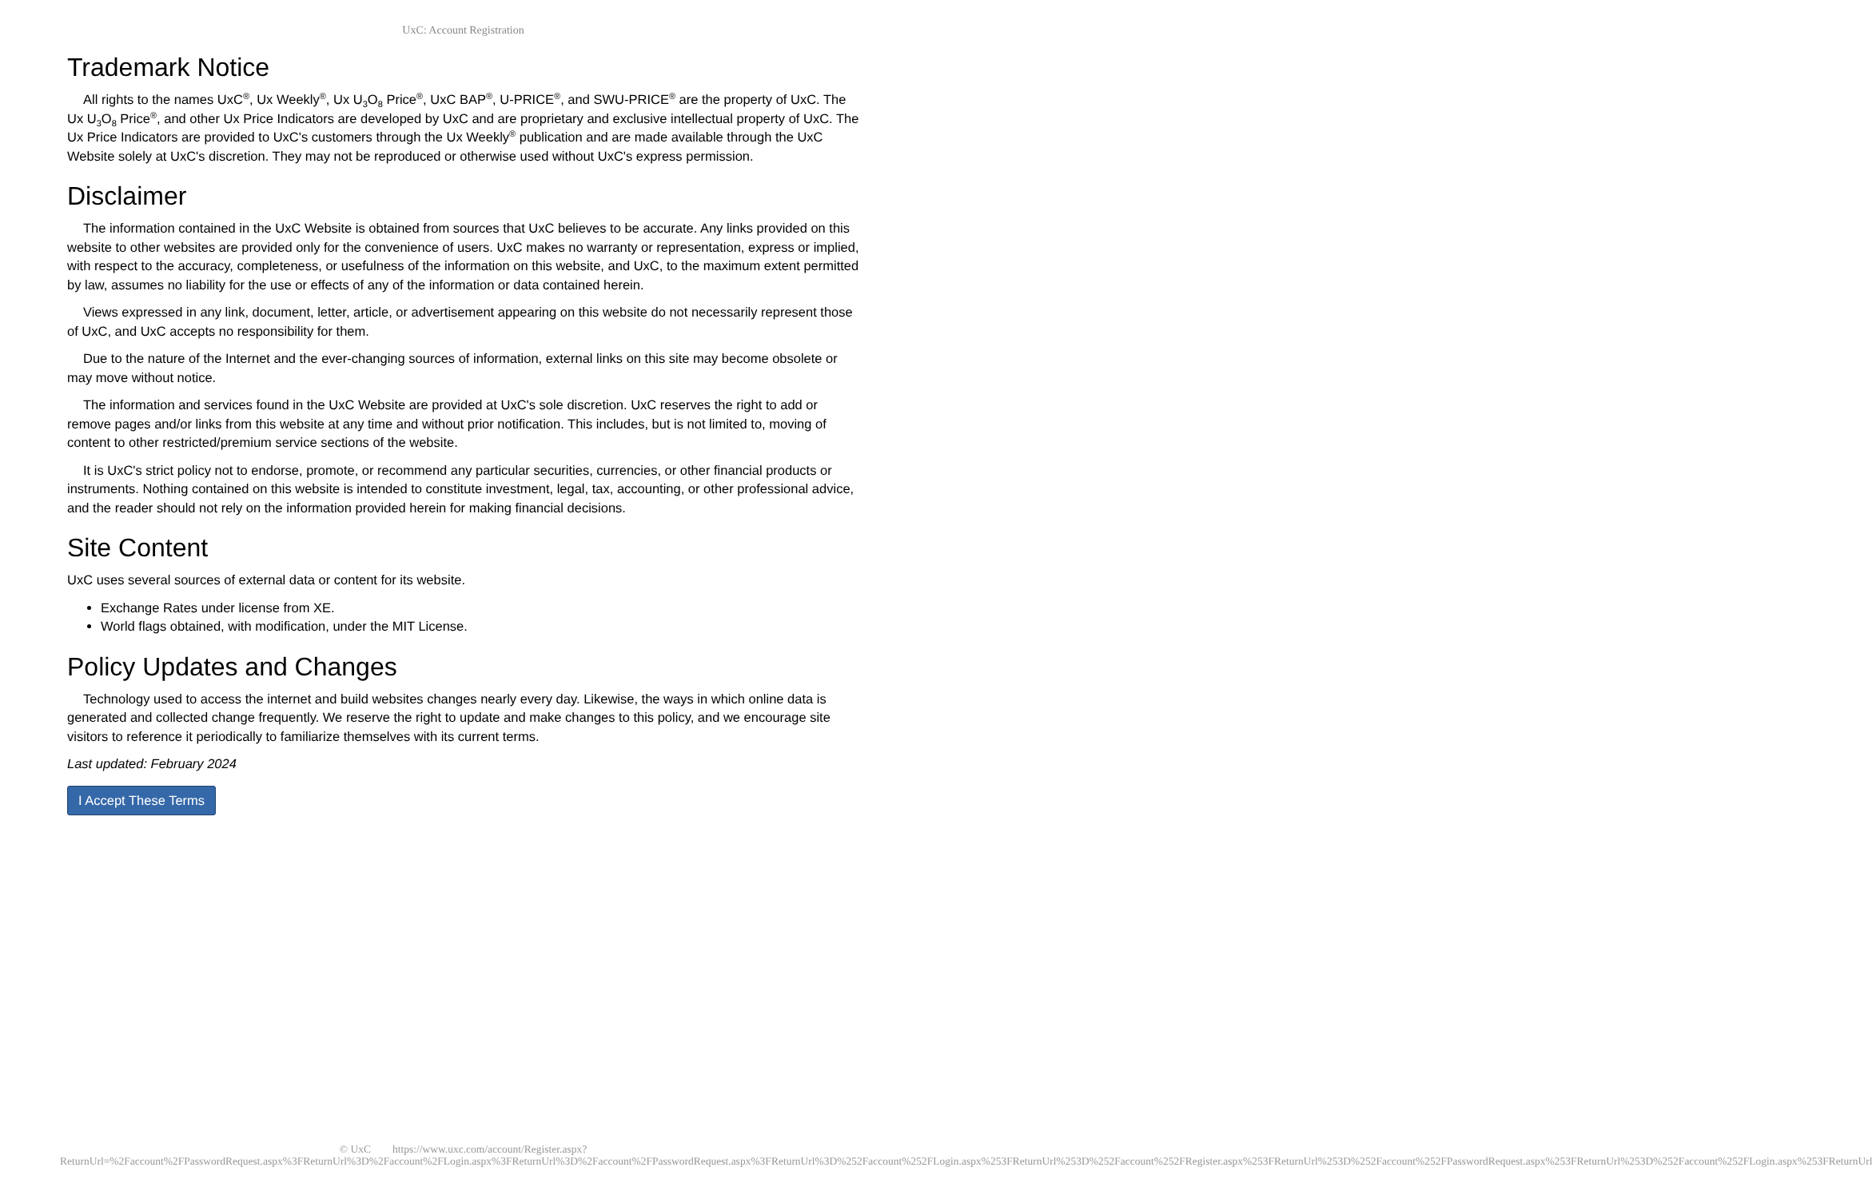UxC: Account Registration
Trademark Notice
All rights to the names UxC<sup>®</sup>, Ux Weekly<sup>®</sup>, Ux U<sub>3</sub>O<sub>8</sub> Price<sup>®</sup>, UxC BAP<sup>®</sup>, U-PRICE<sup>®</sup>, and SWU-PRICE<sup>®</sup> are the property of UxC. The Ux U<sub>3</sub>O<sub>8</sub> Price<sup>®</sup>, and other Ux Price Indicators are developed by UxC and are proprietary and exclusive intellectual property of UxC. The Ux Price Indicators are provided to UxC's customers through the Ux Weekly<sup>®</sup> publication and are made available through the UxC Website solely at UxC's discretion. They may not be reproduced or otherwise used without UxC's express permission.
Disclaimer
The information contained in the UxC Website is obtained from sources that UxC believes to be accurate. Any links provided on this website to other websites are provided only for the convenience of users. UxC makes no warranty or representation, express or implied, with respect to the accuracy, completeness, or usefulness of the information on this website, and UxC, to the maximum extent permitted by law, assumes no liability for the use or effects of any of the information or data contained herein.
Views expressed in any link, document, letter, article, or advertisement appearing on this website do not necessarily represent those of UxC, and UxC accepts no responsibility for them.
Due to the nature of the Internet and the ever-changing sources of information, external links on this site may become obsolete or may move without notice.
The information and services found in the UxC Website are provided at UxC's sole discretion. UxC reserves the right to add or remove pages and/or links from this website at any time and without prior notification. This includes, but is not limited to, moving of content to other restricted/premium service sections of the website.
It is UxC's strict policy not to endorse, promote, or recommend any particular securities, currencies, or other financial products or instruments. Nothing contained on this website is intended to constitute investment, legal, tax, accounting, or other professional advice, and the reader should not rely on the information provided herein for making financial decisions.
Site Content
UxC uses several sources of external data or content for its website.
Exchange Rates under license from XE.
World flags obtained, with modification, under the MIT License.
Policy Updates and Changes
Technology used to access the internet and build websites changes nearly every day. Likewise, the ways in which online data is generated and collected change frequently. We reserve the right to update and make changes to this policy, and we encourage site visitors to reference it periodically to familiarize themselves with its current terms.
Last updated: February 2024
I Accept These Terms
© UxC https://www.uxc.com/account/Register.aspx?ReturnUrl=%2Faccount%2FPasswordRequest.aspx%3FReturnUrl%3D%2Faccount%2FLogin.aspx%3FReturnUrl%3D%2Faccount%2FPasswordRequest.aspx%3FReturnUrl%3D%252Faccount%252FLogin.aspx%253FReturnUrl%253D%252Faccount%252FRegister.aspx%253FReturnUrl%253D%252Faccount%252FPasswordRequest.aspx%253FReturnUrl%253D%252Faccount%252FLogin.aspx%253FReturnUrl